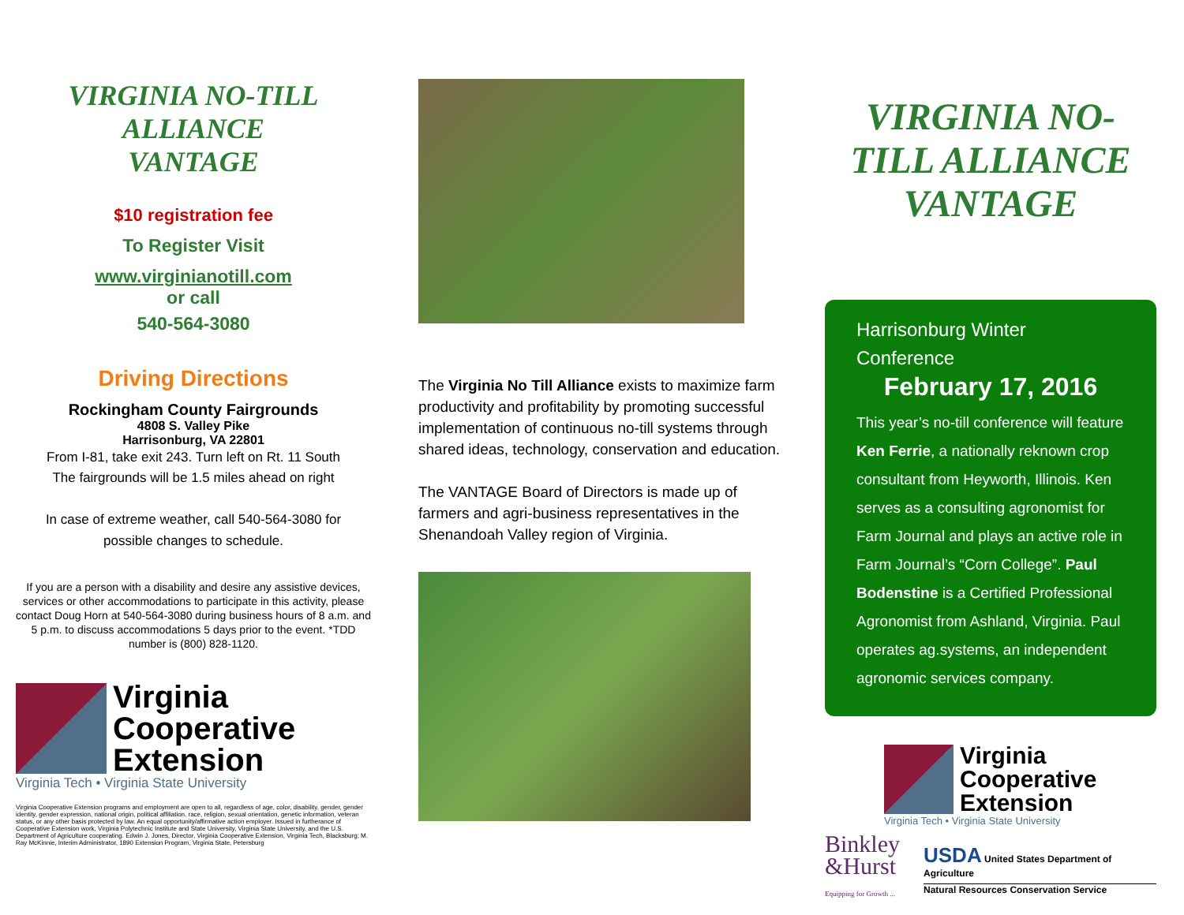VIRGINIA NO-TILL ALLIANCE
VANTAGE
$10 registration fee
To Register Visit
www.virginianotill.com
or call
540-564-3080
Driving Directions
Rockingham County Fairgrounds
4808 S. Valley Pike
Harrisonburg, VA 22801
From I-81, take exit 243. Turn left on Rt. 11 South
The fairgrounds will be 1.5 miles ahead on right
In case of extreme weather, call 540-564-3080 for
possible changes to schedule.
If you are a person with a disability and desire any assistive devices, services or other accommodations to participate in this activity, please contact Doug Horn at 540-564-3080 during business hours of 8 a.m. and 5 p.m. to discuss accommodations 5 days prior to the event. *TDD number is (800) 828-1120.
Virginia
Cooperative
Extension
Virginia Tech • Virginia State University
Virginia Cooperative Extension programs and employment are open to all, regardless of age, color, disability, gender, gender identity, gender expression, national origin, political affiliation, race, religion, sexual orientation, genetic information, veteran status, or any other basis protected by law. An equal opportunity/affirmative action employer. Issued in furtherance of Cooperative Extension work, Virginia Polytechnic Institute and State University, Virginia State University, and the U.S. Department of Agriculture cooperating. Edwin J. Jones, Director, Virginia Cooperative Extension, Virginia Tech, Blacksburg; M. Ray McKinnie, Interim Administrator, 1890 Extension Program, Virginia State, Petersburg
The Virginia No Till Alliance exists to maximize farm productivity and profitability by promoting successful implementation of continuous no-till systems through shared ideas, technology, conservation and education.
The VANTAGE Board of Directors is made up of farmers and agri-business representatives in the Shenandoah Valley region of Virginia.
VIRGINIA NO-TILL ALLIANCE
VANTAGE
Harrisonburg Winter Conference
February 17, 2016
This year’s no-till conference will feature Ken Ferrie, a nationally reknown crop consultant from Heyworth, Illinois. Ken serves as a consulting agronomist for Farm Journal and plays an active role in Farm Journal’s “Corn College”. Paul Bodenstine is a Certified Professional Agronomist from Ashland, Virginia. Paul operates ag.systems, an independent agronomic services company.
Virginia
Cooperative
Extension
Virginia Tech • Virginia State University
Binkley
&Hurst
Equipping for Growth ...
USDA United States Department of Agriculture
Natural Resources Conservation Service